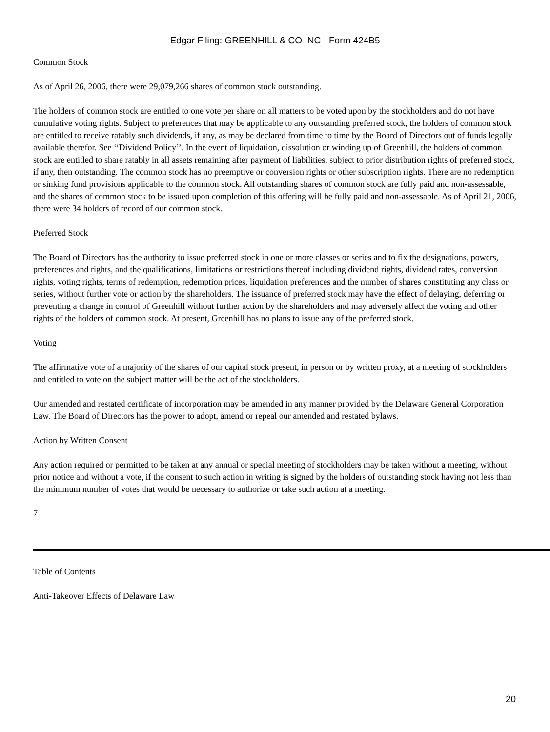Edgar Filing: GREENHILL & CO INC - Form 424B5
Common Stock
As of April 26, 2006, there were 29,079,266 shares of common stock outstanding.
The holders of common stock are entitled to one vote per share on all matters to be voted upon by the stockholders and do not have cumulative voting rights. Subject to preferences that may be applicable to any outstanding preferred stock, the holders of common stock are entitled to receive ratably such dividends, if any, as may be declared from time to time by the Board of Directors out of funds legally available therefor. See ‘‘Dividend Policy’’. In the event of liquidation, dissolution or winding up of Greenhill, the holders of common stock are entitled to share ratably in all assets remaining after payment of liabilities, subject to prior distribution rights of preferred stock, if any, then outstanding. The common stock has no preemptive or conversion rights or other subscription rights. There are no redemption or sinking fund provisions applicable to the common stock. All outstanding shares of common stock are fully paid and non-assessable, and the shares of common stock to be issued upon completion of this offering will be fully paid and non-assessable. As of April 21, 2006, there were 34 holders of record of our common stock.
Preferred Stock
The Board of Directors has the authority to issue preferred stock in one or more classes or series and to fix the designations, powers, preferences and rights, and the qualifications, limitations or restrictions thereof including dividend rights, dividend rates, conversion rights, voting rights, terms of redemption, redemption prices, liquidation preferences and the number of shares constituting any class or series, without further vote or action by the shareholders. The issuance of preferred stock may have the effect of delaying, deferring or preventing a change in control of Greenhill without further action by the shareholders and may adversely affect the voting and other rights of the holders of common stock. At present, Greenhill has no plans to issue any of the preferred stock.
Voting
The affirmative vote of a majority of the shares of our capital stock present, in person or by written proxy, at a meeting of stockholders and entitled to vote on the subject matter will be the act of the stockholders.
Our amended and restated certificate of incorporation may be amended in any manner provided by the Delaware General Corporation Law. The Board of Directors has the power to adopt, amend or repeal our amended and restated bylaws.
Action by Written Consent
Any action required or permitted to be taken at any annual or special meeting of stockholders may be taken without a meeting, without prior notice and without a vote, if the consent to such action in writing is signed by the holders of outstanding stock having not less than the minimum number of votes that would be necessary to authorize or take such action at a meeting.
7
Table of Contents
Anti-Takeover Effects of Delaware Law
20